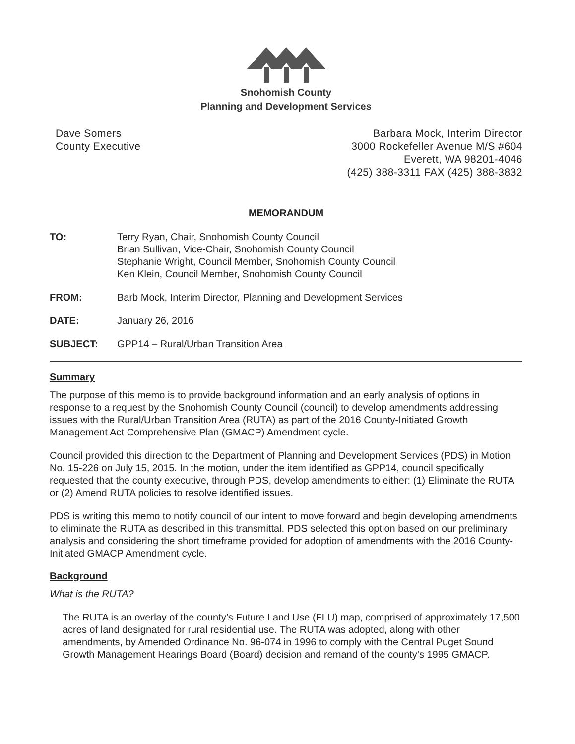Snohomish County
Planning and Development Services
Dave Somers
County Executive
Barbara Mock, Interim Director
3000 Rockefeller Avenue M/S #604
Everett, WA 98201-4046
(425) 388-3311 FAX (425) 388-3832
MEMORANDUM
TO: Terry Ryan, Chair, Snohomish County Council
Brian Sullivan, Vice-Chair, Snohomish County Council
Stephanie Wright, Council Member, Snohomish County Council
Ken Klein, Council Member, Snohomish County Council
FROM: Barb Mock, Interim Director, Planning and Development Services
DATE: January 26, 2016
SUBJECT: GPP14 – Rural/Urban Transition Area
Summary
The purpose of this memo is to provide background information and an early analysis of options in response to a request by the Snohomish County Council (council) to develop amendments addressing issues with the Rural/Urban Transition Area (RUTA) as part of the 2016 County-Initiated Growth Management Act Comprehensive Plan (GMACP) Amendment cycle.
Council provided this direction to the Department of Planning and Development Services (PDS) in Motion No. 15-226 on July 15, 2015. In the motion, under the item identified as GPP14, council specifically requested that the county executive, through PDS, develop amendments to either: (1) Eliminate the RUTA or (2) Amend RUTA policies to resolve identified issues.
PDS is writing this memo to notify council of our intent to move forward and begin developing amendments to eliminate the RUTA as described in this transmittal. PDS selected this option based on our preliminary analysis and considering the short timeframe provided for adoption of amendments with the 2016 County-Initiated GMACP Amendment cycle.
Background
What is the RUTA?
The RUTA is an overlay of the county’s Future Land Use (FLU) map, comprised of approximately 17,500 acres of land designated for rural residential use. The RUTA was adopted, along with other amendments, by Amended Ordinance No. 96-074 in 1996 to comply with the Central Puget Sound Growth Management Hearings Board (Board) decision and remand of the county’s 1995 GMACP.